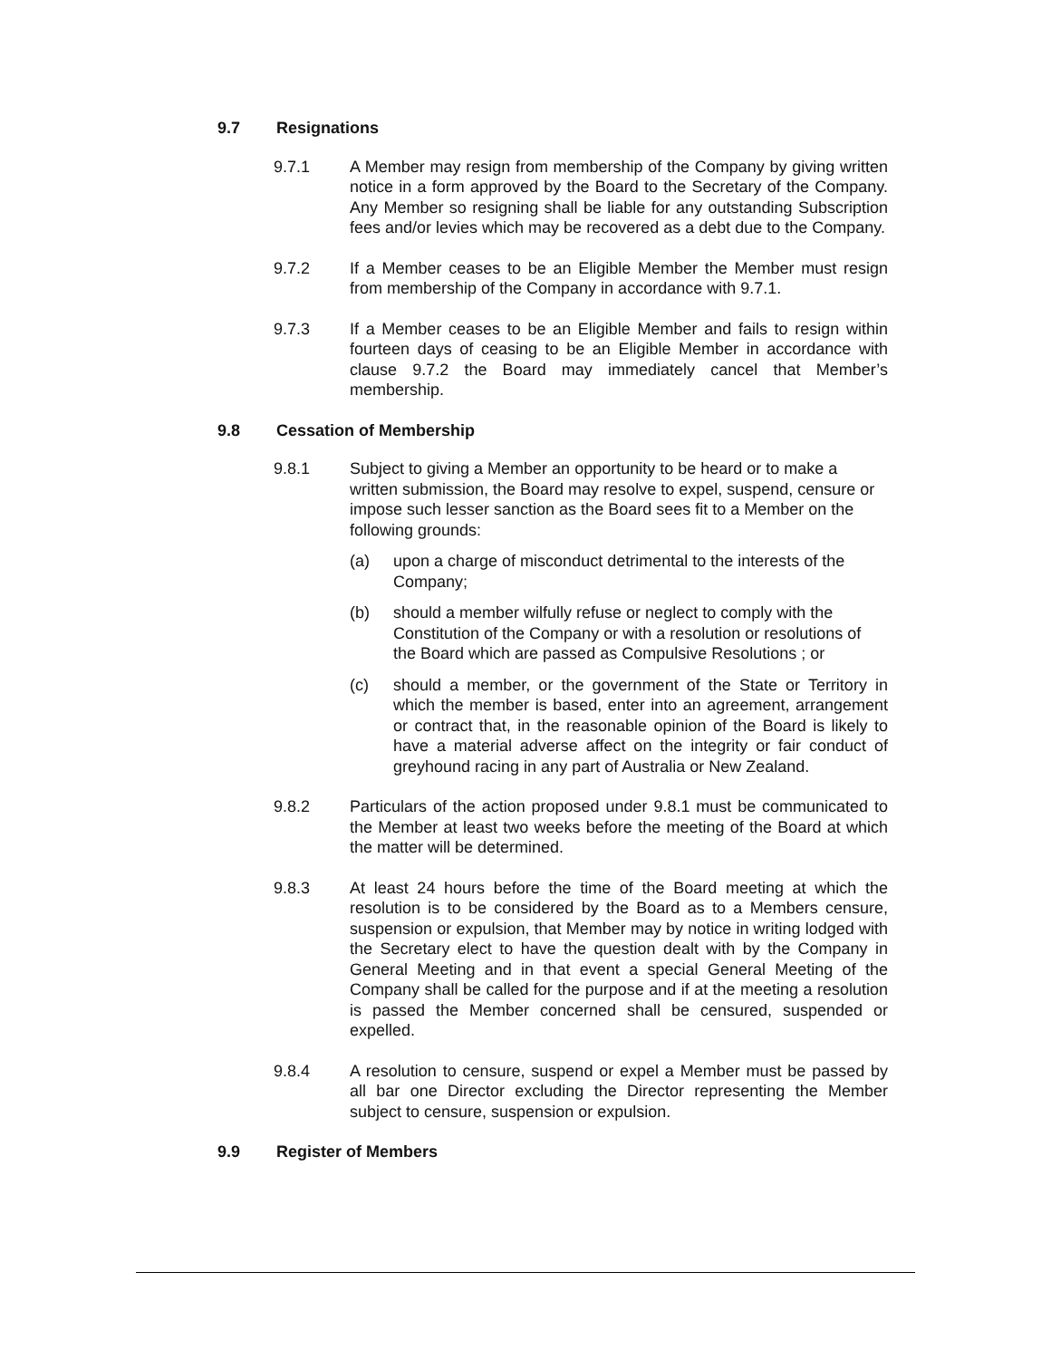9.7 Resignations
9.7.1 A Member may resign from membership of the Company by giving written notice in a form approved by the Board to the Secretary of the Company. Any Member so resigning shall be liable for any outstanding Subscription fees and/or levies which may be recovered as a debt due to the Company.
9.7.2 If a Member ceases to be an Eligible Member the Member must resign from membership of the Company in accordance with 9.7.1.
9.7.3 If a Member ceases to be an Eligible Member and fails to resign within fourteen days of ceasing to be an Eligible Member in accordance with clause 9.7.2 the Board may immediately cancel that Member’s membership.
9.8 Cessation of Membership
9.8.1 Subject to giving a Member an opportunity to be heard or to make a written submission, the Board may resolve to expel, suspend, censure or impose such lesser sanction as the Board sees fit to a Member on the following grounds:
(a) upon a charge of misconduct detrimental to the interests of the Company;
(b) should a member wilfully refuse or neglect to comply with the Constitution of the Company or with a resolution or resolutions of the Board which are passed as Compulsive Resolutions ; or
(c) should a member, or the government of the State or Territory in which the member is based, enter into an agreement, arrangement or contract that, in the reasonable opinion of the Board is likely to have a material adverse affect on the integrity or fair conduct of greyhound racing in any part of Australia or New Zealand.
9.8.2 Particulars of the action proposed under 9.8.1 must be communicated to the Member at least two weeks before the meeting of the Board at which the matter will be determined.
9.8.3 At least 24 hours before the time of the Board meeting at which the resolution is to be considered by the Board as to a Members censure, suspension or expulsion, that Member may by notice in writing lodged with the Secretary elect to have the question dealt with by the Company in General Meeting and in that event a special General Meeting of the Company shall be called for the purpose and if at the meeting a resolution is passed the Member concerned shall be censured, suspended or expelled.
9.8.4 A resolution to censure, suspend or expel a Member must be passed by all bar one Director excluding the Director representing the Member subject to censure, suspension or expulsion.
9.9 Register of Members